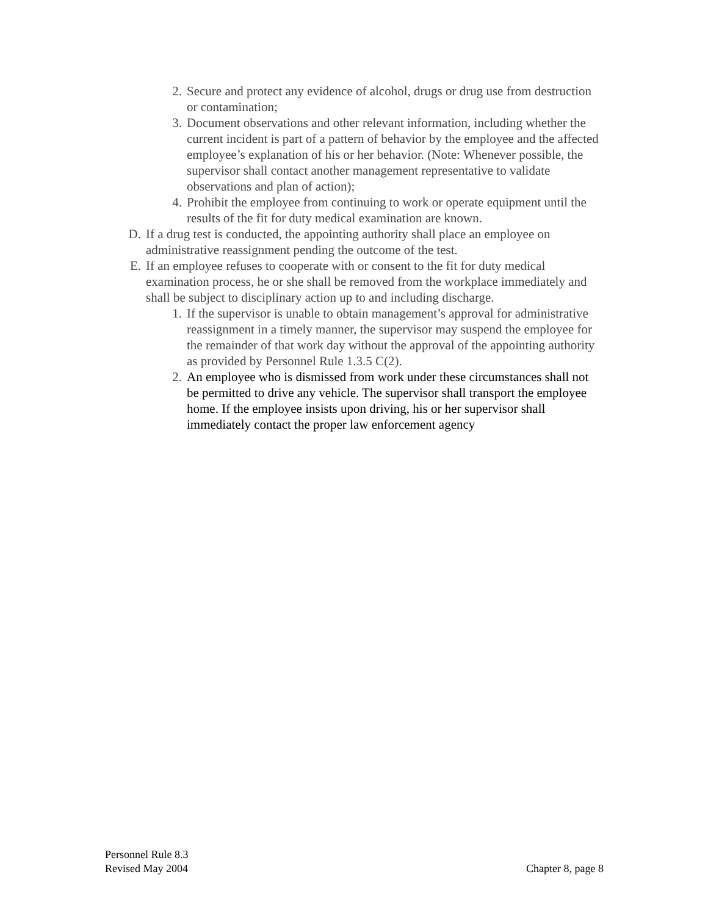2. Secure and protect any evidence of alcohol, drugs or drug use from destruction or contamination;
3. Document observations and other relevant information, including whether the current incident is part of a pattern of behavior by the employee and the affected employee’s explanation of his or her behavior. (Note: Whenever possible, the supervisor shall contact another management representative to validate observations and plan of action);
4. Prohibit the employee from continuing to work or operate equipment until the results of the fit for duty medical examination are known.
D. If a drug test is conducted, the appointing authority shall place an employee on administrative reassignment pending the outcome of the test.
E. If an employee refuses to cooperate with or consent to the fit for duty medical examination process, he or she shall be removed from the workplace immediately and shall be subject to disciplinary action up to and including discharge.
1. If the supervisor is unable to obtain management’s approval for administrative reassignment in a timely manner, the supervisor may suspend the employee for the remainder of that work day without the approval of the appointing authority as provided by Personnel Rule 1.3.5 C(2).
2. An employee who is dismissed from work under these circumstances shall not be permitted to drive any vehicle. The supervisor shall transport the employee home. If the employee insists upon driving, his or her supervisor shall immediately contact the proper law enforcement agency
Personnel Rule 8.3
Revised May 2004
Chapter 8, page 8